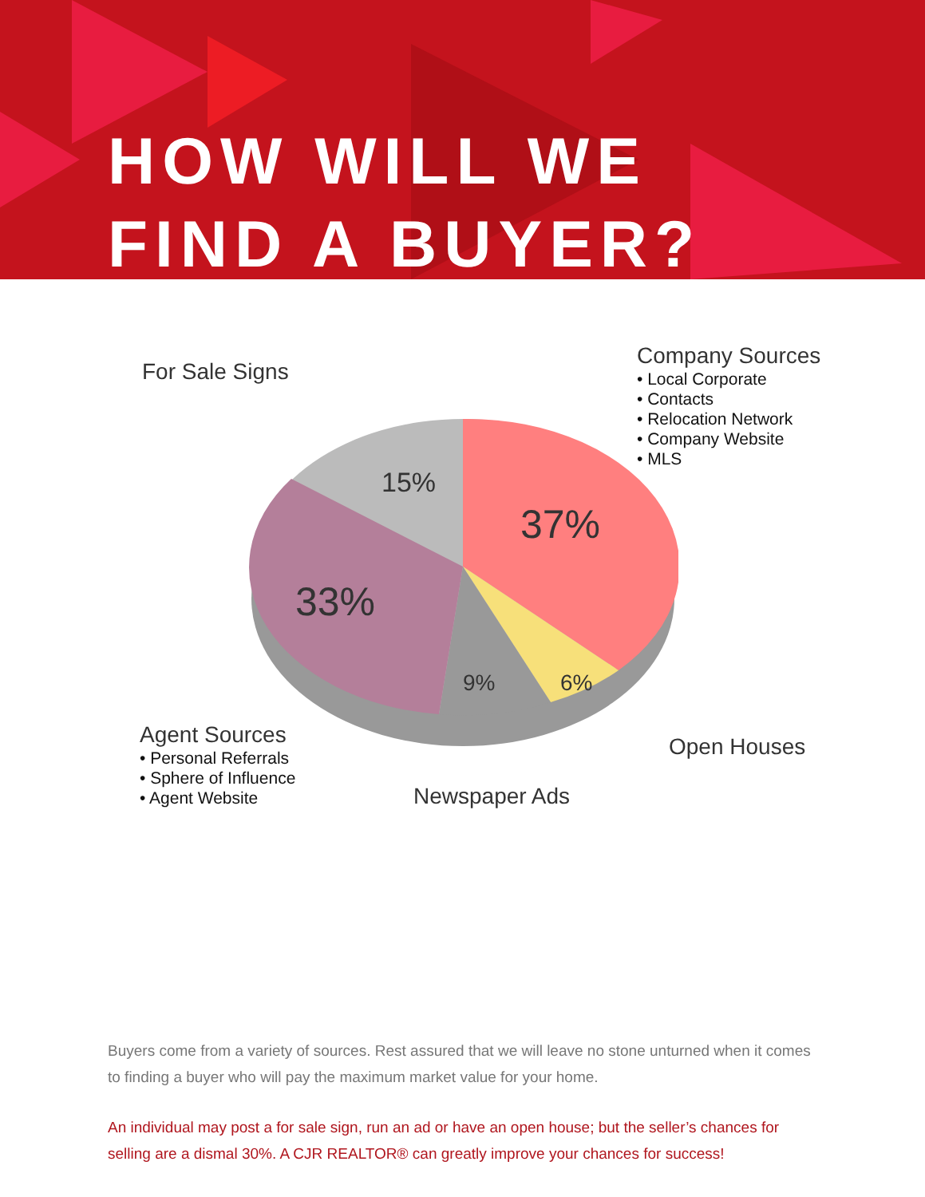HOW WILL WE
FIND A BUYER?
For Sale Signs
Company Sources
• Local Corporate
• Contacts
• Relocation Network
• Company Website
• MLS
15%
37%
33%
9% 6%
Agent Sources
• Personal Referrals
• Sphere of Influence
• Agent Website
Open Houses
Newspaper Ads
Buyers come from a variety of sources. Rest assured that we will leave no stone unturned when it comes to finding a buyer who will pay the maximum market value for your home.
An individual may post a for sale sign, run an ad or have an open house; but the seller’s chances for selling are a dismal 30%. A CJR REALTOR® can greatly improve your chances for success!